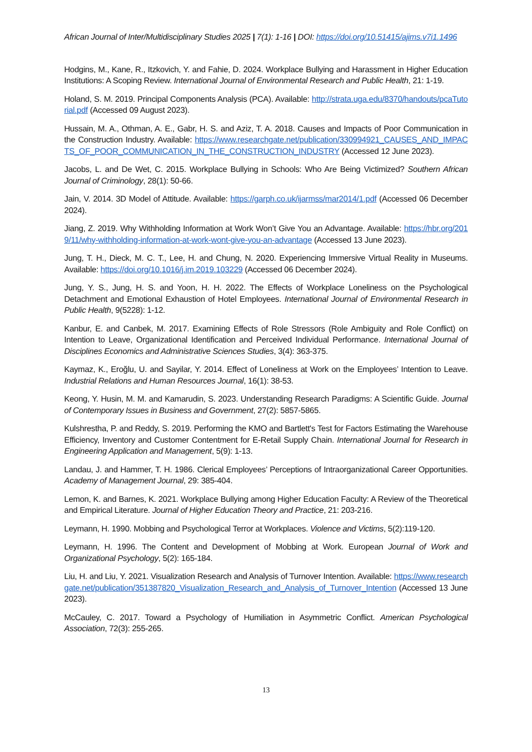African Journal of Inter/Multidisciplinary Studies 2025 | 7(1): 1-16 | DOI: https://doi.org/10.51415/ajims.v7i1.1496
Hodgins, M., Kane, R., Itzkovich, Y. and Fahie, D. 2024. Workplace Bullying and Harassment in Higher Education Institutions: A Scoping Review. International Journal of Environmental Research and Public Health, 21: 1-19.
Holand, S. M. 2019. Principal Components Analysis (PCA). Available: http://strata.uga.edu/8370/handouts/pcaTutorial.pdf (Accessed 09 August 2023).
Hussain, M. A., Othman, A. E., Gabr, H. S. and Aziz, T. A. 2018. Causes and Impacts of Poor Communication in the Construction Industry. Available: https://www.researchgate.net/publication/330994921_CAUSES_AND_IMPACTS_OF_POOR_COMMUNICATION_IN_THE_CONSTRUCTION_INDUSTRY (Accessed 12 June 2023).
Jacobs, L. and De Wet, C. 2015. Workplace Bullying in Schools: Who Are Being Victimized? Southern African Journal of Criminology, 28(1): 50-66.
Jain, V. 2014. 3D Model of Attitude. Available: https://garph.co.uk/ijarmss/mar2014/1.pdf (Accessed 06 December 2024).
Jiang, Z. 2019. Why Withholding Information at Work Won’t Give You an Advantage. Available: https://hbr.org/2019/11/why-withholding-information-at-work-wont-give-you-an-advantage (Accessed 13 June 2023).
Jung, T. H., Dieck, M. C. T., Lee, H. and Chung, N. 2020. Experiencing Immersive Virtual Reality in Museums. Available: https://doi.org/10.1016/j.im.2019.103229 (Accessed 06 December 2024).
Jung, Y. S., Jung, H. S. and Yoon, H. H. 2022. The Effects of Workplace Loneliness on the Psychological Detachment and Emotional Exhaustion of Hotel Employees. International Journal of Environmental Research in Public Health, 9(5228): 1-12.
Kanbur, E. and Canbek, M. 2017. Examining Effects of Role Stressors (Role Ambiguity and Role Conflict) on Intention to Leave, Organizational Identification and Perceived Individual Performance. International Journal of Disciplines Economics and Administrative Sciences Studies, 3(4): 363-375.
Kaymaz, K., Eroğlu, U. and Sayilar, Y. 2014. Effect of Loneliness at Work on the Employees’ Intention to Leave. Industrial Relations and Human Resources Journal, 16(1): 38-53.
Keong, Y. Husin, M. M. and Kamarudin, S. 2023. Understanding Research Paradigms: A Scientific Guide. Journal of Contemporary Issues in Business and Government, 27(2): 5857-5865.
Kulshrestha, P. and Reddy, S. 2019. Performing the KMO and Bartlett's Test for Factors Estimating the Warehouse Efficiency, Inventory and Customer Contentment for E-Retail Supply Chain. International Journal for Research in Engineering Application and Management, 5(9): 1-13.
Landau, J. and Hammer, T. H. 1986. Clerical Employees’ Perceptions of Intraorganizational Career Opportunities. Academy of Management Journal, 29: 385-404.
Lemon, K. and Barnes, K. 2021. Workplace Bullying among Higher Education Faculty: A Review of the Theoretical and Empirical Literature. Journal of Higher Education Theory and Practice, 21: 203-216.
Leymann, H. 1990. Mobbing and Psychological Terror at Workplaces. Violence and Victims, 5(2):119-120.
Leymann, H. 1996. The Content and Development of Mobbing at Work. European Journal of Work and Organizational Psychology, 5(2): 165-184.
Liu, H. and Liu, Y. 2021. Visualization Research and Analysis of Turnover Intention. Available: https://www.researchgate.net/publication/351387820_Visualization_Research_and_Analysis_of_Turnover_Intention (Accessed 13 June 2023).
McCauley, C. 2017. Toward a Psychology of Humiliation in Asymmetric Conflict. American Psychological Association, 72(3): 255-265.
13